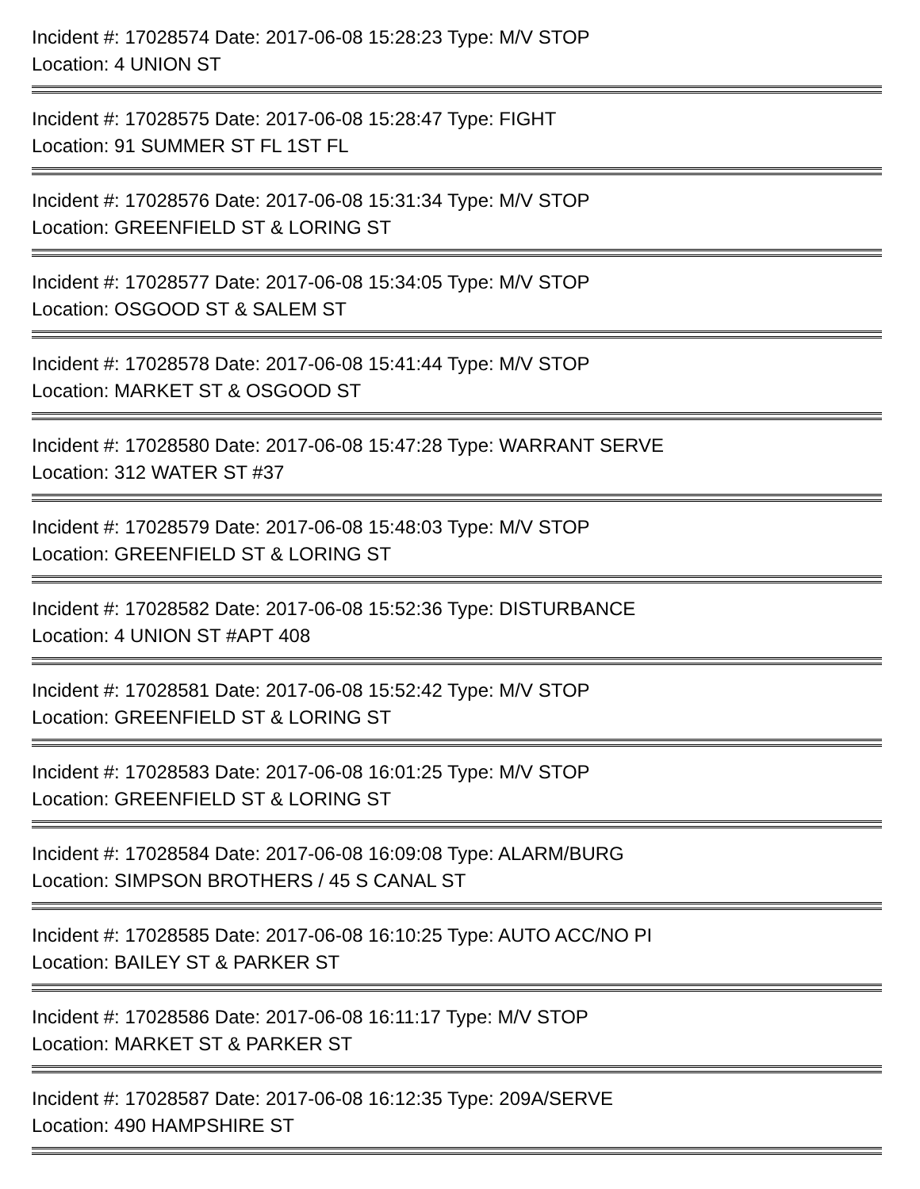Incident #: 17028574 Date: 2017-06-08 15:28:23 Type: M/V STOP
Location: 4 UNION ST
Incident #: 17028575 Date: 2017-06-08 15:28:47 Type: FIGHT
Location: 91 SUMMER ST FL 1ST FL
Incident #: 17028576 Date: 2017-06-08 15:31:34 Type: M/V STOP
Location: GREENFIELD ST & LORING ST
Incident #: 17028577 Date: 2017-06-08 15:34:05 Type: M/V STOP
Location: OSGOOD ST & SALEM ST
Incident #: 17028578 Date: 2017-06-08 15:41:44 Type: M/V STOP
Location: MARKET ST & OSGOOD ST
Incident #: 17028580 Date: 2017-06-08 15:47:28 Type: WARRANT SERVE
Location: 312 WATER ST #37
Incident #: 17028579 Date: 2017-06-08 15:48:03 Type: M/V STOP
Location: GREENFIELD ST & LORING ST
Incident #: 17028582 Date: 2017-06-08 15:52:36 Type: DISTURBANCE
Location: 4 UNION ST #APT 408
Incident #: 17028581 Date: 2017-06-08 15:52:42 Type: M/V STOP
Location: GREENFIELD ST & LORING ST
Incident #: 17028583 Date: 2017-06-08 16:01:25 Type: M/V STOP
Location: GREENFIELD ST & LORING ST
Incident #: 17028584 Date: 2017-06-08 16:09:08 Type: ALARM/BURG
Location: SIMPSON BROTHERS / 45 S CANAL ST
Incident #: 17028585 Date: 2017-06-08 16:10:25 Type: AUTO ACC/NO PI
Location: BAILEY ST & PARKER ST
Incident #: 17028586 Date: 2017-06-08 16:11:17 Type: M/V STOP
Location: MARKET ST & PARKER ST
Incident #: 17028587 Date: 2017-06-08 16:12:35 Type: 209A/SERVE
Location: 490 HAMPSHIRE ST